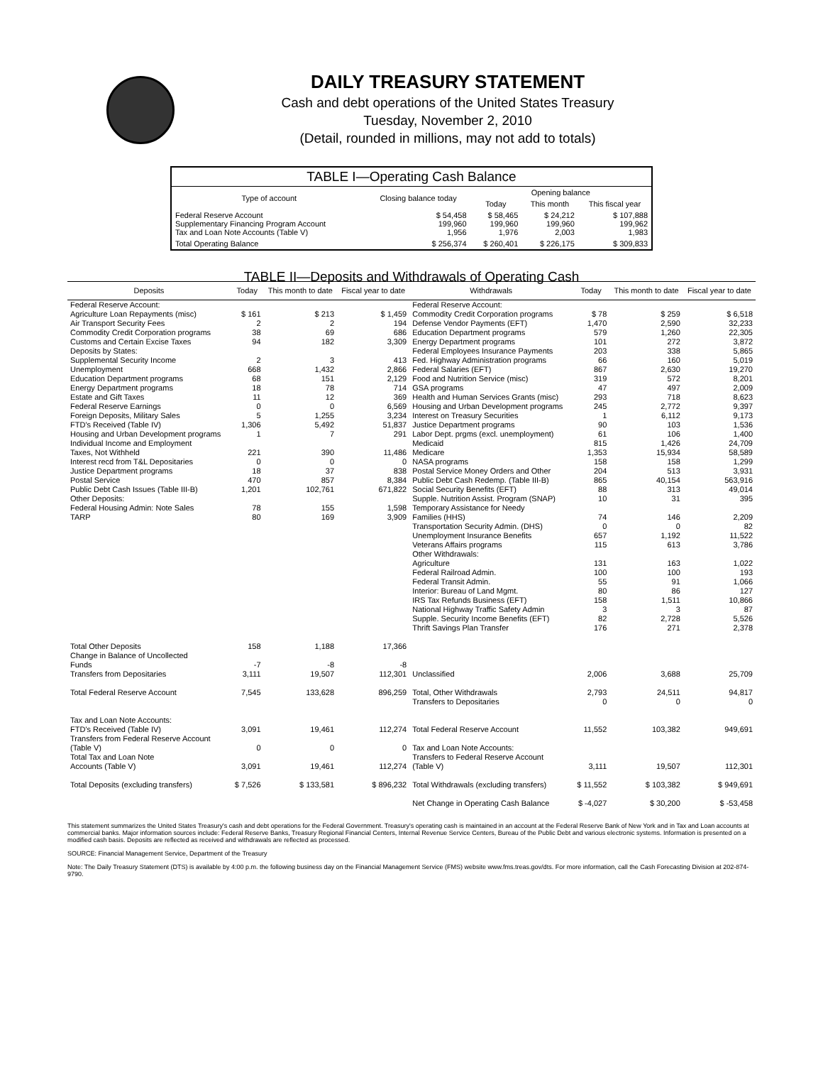DAILY TREASURY STATEMENT
Cash and debt operations of the United States Treasury
Tuesday, November 2, 2010
(Detail, rounded in millions, may not add to totals)
| TABLE I—Operating Cash Balance | | | | |
| Type of account | Closing balance today | Opening balance | | |
| | | Today | This month | This fiscal year |
| Federal Reserve Account Supplementary Financing Program Account Tax and Loan Note Accounts (Table V) | $ 54,458 199,960 1,956 | $ 58,465 199,960 1,976 | $ 24,212 199,960 2,003 | $ 107,888 199,962 1,983 |
| Total Operating Balance | $ 256,374 | $ 260,401 | $ 226,175 | $ 309,833 |
| TABLE II—Deposits and Withdrawals of Operating Cash | | | | | | | |
| Deposits | Today | This month to date | Fiscal year to date | Withdrawals | Today | This month to date | Fiscal year to date |
| Federal Reserve Account: Agriculture Loan Repayments (misc) Air Transport Security Fees Commodity Credit Corporation programs Customs and Certain Excise Taxes Deposits by States: Supplemental Security Income Unemployment Education Department programs Energy Department programs Estate and Gift Taxes Federal Reserve Earnings Foreign Deposits, Military Sales FTD's Received (Table IV) Housing and Urban Development programs Individual Income and Employment Taxes, Not Withheld Interest recd from T&L Depositaries Justice Department programs Postal Service Public Debt Cash Issues (Table III-B) Other Deposits: Federal Housing Admin: Note Sales TARP | $ 161 2 38 94 2 668 68 18 11 0 5 1,306 1 221 0 18 470 1,201 78 80 | $ 213 2 69 182 3 1,432 151 78 12 0 1,255 5,492 7 390 0 37 857 102,761 155 169 | $ 1,459 194 686 3,309 413 2,866 2,129 714 369 6,569 3,234 51,837 291 11,486 0 838 8,384 671,822 1,598 3,909 | Federal Reserve Account: Commodity Credit Corporation programs Defense Vendor Payments (EFT) Education Department programs Energy Department programs Federal Employees Insurance Payments Fed. Highway Administration programs Federal Salaries (EFT) Food and Nutrition Service (misc) GSA programs Health and Human Services Grants (misc) Housing and Urban Development programs Interest on Treasury Securities Justice Department programs Labor Dept. prgms (excl. unemployment) Medicaid Medicare NASA programs Postal Service Money Orders and Other Public Debt Cash Redemp. (Table III-B) Social Security Benefits (EFT) Supple. Nutrition Assist. Program (SNAP) Temporary Assistance for Needy Families (HHS) Transportation Security Admin. (DHS) Unemployment Insurance Benefits Veterans Affairs programs Other Withdrawals: Agriculture Federal Railroad Admin. Federal Transit Admin. Interior: Bureau of Land Mgmt. IRS Tax Refunds Business (EFT) National Highway Traffic Safety Admin Supple. Security Income Benefits (EFT) Thrift Savings Plan Transfer | $ 78 1,470 579 101 203 66 867 319 47 293 245 1 90 61 815 1,353 158 204 865 88 10 74 0 657 115 131 100 55 80 158 3 82 176 | $ 259 2,590 1,260 272 338 160 2,630 572 497 718 2,772 6,112 103 106 1,426 15,934 158 513 40,154 313 31 146 0 1,192 613 163 100 91 86 1,511 3 2,728 271 | $ 6,518 32,233 22,305 3,872 5,865 5,019 19,270 8,201 2,009 8,623 9,397 9,173 1,536 1,400 24,709 58,589 1,299 3,931 563,916 49,014 395 2,209 82 11,522 3,786 1,022 193 1,066 127 10,866 87 5,526 2,378 |
| Total Other Deposits Change in Balance of Uncollected Funds Transfers from Depositaries | 158 -7 3,111 | 1,188 -8 19,507 | 17,366 -8 112,301 | Unclassified | 2,006 | 3,688 | 25,709 |
| Total Federal Reserve Account | 7,545 | 133,628 | 896,259 | Total, Other Withdrawals Transfers to Depositaries | 2,793 0 | 24,511 0 | 94,817 0 |
| Tax and Loan Note Accounts: FTD's Received (Table IV) Transfers from Federal Reserve Account (Table V) Total Tax and Loan Note Accounts (Table V) | 3,091 0 3,091 | 19,461 0 19,461 | 112,274 0 112,274 | Total Federal Reserve Account Tax and Loan Note Accounts: Transfers to Federal Reserve Account (Table V) | 11,552 3,111 | 103,382 19,507 | 949,691 112,301 |
| Total Deposits (excluding transfers) | $ 7,526 | $ 133,581 | $ 896,232 | Total Withdrawals (excluding transfers) | $ 11,552 | $ 103,382 | $ 949,691 |
| | | | | Net Change in Operating Cash Balance | $ -4,027 | $ 30,200 | $ -53,458 |
This statement summarizes the United States Treasury's cash and debt operations for the Federal Government. Treasury's operating cash is maintained in an account at the Federal Reserve Bank of New York and in Tax and Loan accounts at commercial banks. Major information sources include: Federal Reserve Banks, Treasury Regional Financial Centers, Internal Revenue Service Centers, Bureau of the Public Debt and various electronic systems. Information is presented on a modified cash basis. Deposits are reflected as received and withdrawals are reflected as processed.
SOURCE: Financial Management Service, Department of the Treasury
Note: The Daily Treasury Statement (DTS) is available by 4:00 p.m. the following business day on the Financial Management Service (FMS) website www.fms.treas.gov/dts. For more information, call the Cash Forecasting Division at 202-874-9790.